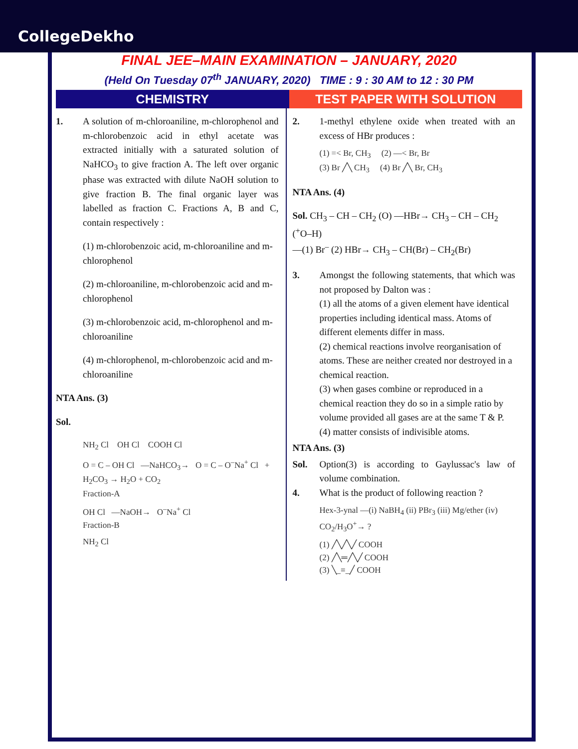CollegeDekho
FINAL JEE–MAIN EXAMINATION – JANUARY, 2020
(Held On Tuesday 07<sup>th</sup> JANUARY, 2020) TIME : 9 : 30 AM to 12 : 30 PM
CHEMISTRY TEST PAPER WITH SOLUTION
1. A solution of m-chloroaniline, m-chlorophenol and m-chlorobenzoic acid in ethyl acetate was extracted initially with a saturated solution of NaHCO<sub>3</sub> to give fraction A. The left over organic phase was extracted with dilute NaOH solution to give fraction B. The final organic layer was labelled as fraction C. Fractions A, B and C, contain respectively :
(1) m-chlorobenzoic acid, m-chloroaniline and m-chlorophenol
(2) m-chloroaniline, m-chlorobenzoic acid and m-chlorophenol
(3) m-chlorobenzoic acid, m-chlorophenol and m-chloroaniline
(4) m-chlorophenol, m-chlorobenzoic acid and m-chloroaniline
NTA Ans. (3)
Sol.
NH<sub>2</sub> Cl OH Cl COOH Cl
O = C – OH Cl —NaHCO<sub>3</sub>→ O = C – O<sup>–</sup>Na<sup>+</sup> Cl + H<sub>2</sub>CO<sub>3</sub> → H<sub>2</sub>O + CO<sub>2</sub>
Fraction-A
OH Cl —NaOH→ O<sup>–</sup>Na<sup>+</sup> Cl
Fraction-B
NH<sub>2</sub> Cl
2. 1-methyl ethylene oxide when treated with an excess of HBr produces :
(1) =< Br, CH<sub>3</sub> (2) —< Br, Br
(3) Br ╱╲ CH<sub>3</sub> (4) Br ╱╲ Br, CH<sub>3</sub>
NTA Ans. (4)
Sol. CH<sub>3</sub> – CH – CH<sub>2</sub> (O) —HBr→ CH<sub>3</sub> – CH – CH<sub>2</sub> (<sup>+</sup>O–H)
—(1) Br<sup>–</sup> (2) HBr→ CH<sub>3</sub> – CH(Br) – CH<sub>2</sub>(Br)
3. Amongst the following statements, that which was not proposed by Dalton was :
(1) all the atoms of a given element have identical properties including identical mass. Atoms of different elements differ in mass.
(2) chemical reactions involve reorganisation of atoms. These are neither created nor destroyed in a chemical reaction.
(3) when gases combine or reproduced in a chemical reaction they do so in a simple ratio by volume provided all gases are at the same T & P.
(4) matter consists of indivisible atoms.
NTA Ans. (3)
Sol. Option(3) is according to Gaylussac's law of volume combination.
4. What is the product of following reaction ?
Hex-3-ynal —(i) NaBH<sub>4</sub> (ii) PBr<sub>3</sub> (iii) Mg/ether (iv) CO<sub>2</sub>/H<sub>3</sub>O<sup>+</sup>→ ?
(1) ╱╲╱╲╱ COOH
(2) ╱╲═╱╲╱ COOH
(3) ╲_≡_╱ COOH